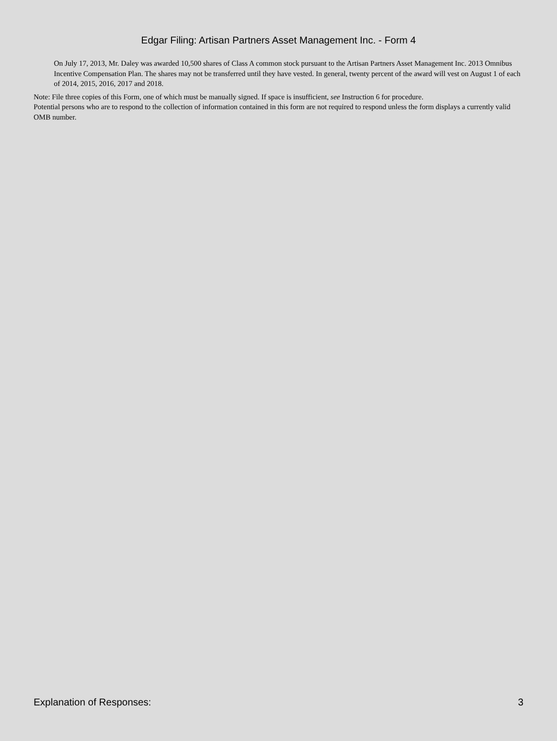Edgar Filing: Artisan Partners Asset Management Inc. - Form 4
On July 17, 2013, Mr. Daley was awarded 10,500 shares of Class A common stock pursuant to the Artisan Partners Asset Management Inc. 2013 Omnibus Incentive Compensation Plan. The shares may not be transferred until they have vested. In general, twenty percent of the award will vest on August 1 of each of 2014, 2015, 2016, 2017 and 2018.
Note: File three copies of this Form, one of which must be manually signed. If space is insufficient, see Instruction 6 for procedure.
Potential persons who are to respond to the collection of information contained in this form are not required to respond unless the form displays a currently valid OMB number.
Explanation of Responses: 3